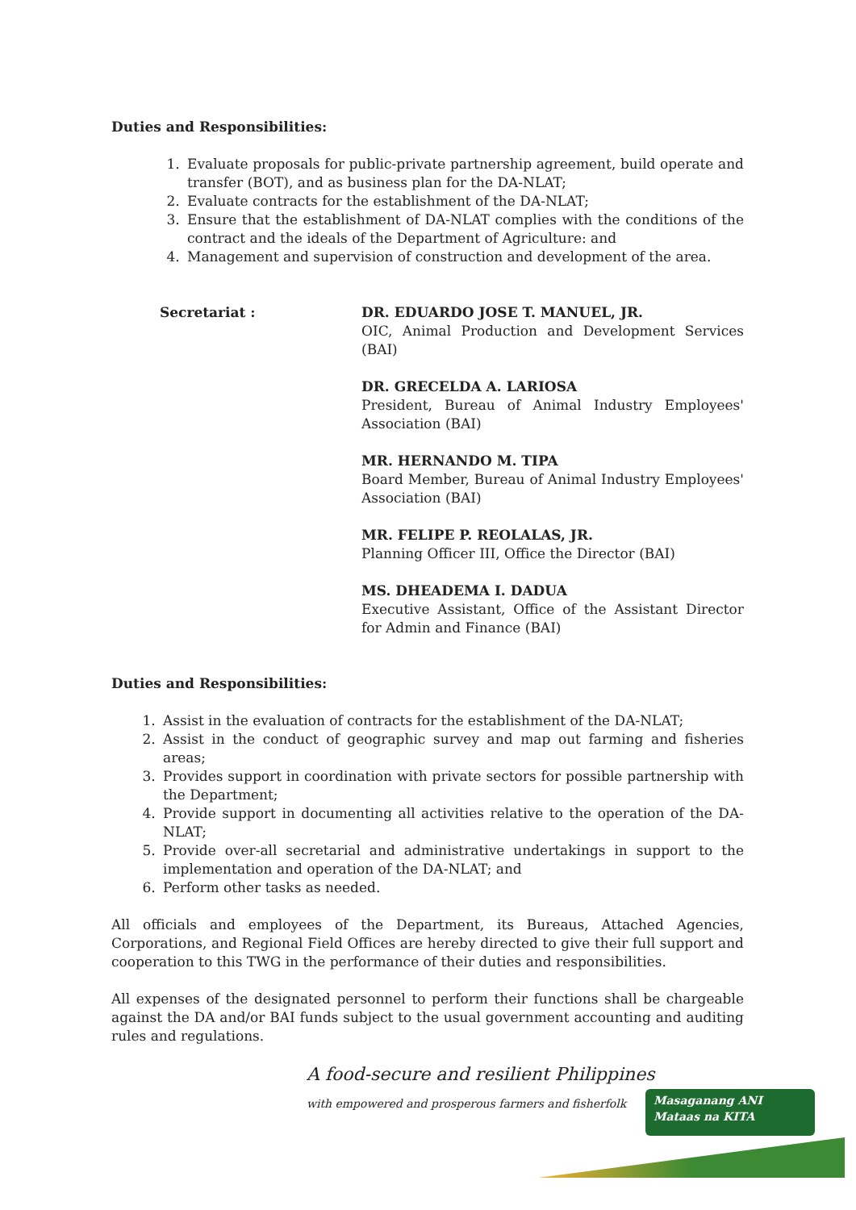Duties and Responsibilities:
1. Evaluate proposals for public-private partnership agreement, build operate and transfer (BOT), and as business plan for the DA-NLAT;
2. Evaluate contracts for the establishment of the DA-NLAT;
3. Ensure that the establishment of DA-NLAT complies with the conditions of the contract and the ideals of the Department of Agriculture: and
4. Management and supervision of construction and development of the area.
Secretariat : DR. EDUARDO JOSE T. MANUEL, JR.
OIC, Animal Production and Development Services (BAI)
DR. GRECELDA A. LARIOSA
President, Bureau of Animal Industry Employees' Association (BAI)
MR. HERNANDO M. TIPA
Board Member, Bureau of Animal Industry Employees' Association (BAI)
MR. FELIPE P. REOLALAS, JR.
Planning Officer III, Office the Director (BAI)
MS. DHEADEMA I. DADUA
Executive Assistant, Office of the Assistant Director for Admin and Finance (BAI)
Duties and Responsibilities:
1. Assist in the evaluation of contracts for the establishment of the DA-NLAT;
2. Assist in the conduct of geographic survey and map out farming and fisheries areas;
3. Provides support in coordination with private sectors for possible partnership with the Department;
4. Provide support in documenting all activities relative to the operation of the DA-NLAT;
5. Provide over-all secretarial and administrative undertakings in support to the implementation and operation of the DA-NLAT; and
6. Perform other tasks as needed.
All officials and employees of the Department, its Bureaus, Attached Agencies, Corporations, and Regional Field Offices are hereby directed to give their full support and cooperation to this TWG in the performance of their duties and responsibilities.
All expenses of the designated personnel to perform their functions shall be chargeable against the DA and/or BAI funds subject to the usual government accounting and auditing rules and regulations.
A food-secure and resilient Philippines
with empowered and prosperous farmers and fisherfolk
Masaganang ANI
Mataas na KITA